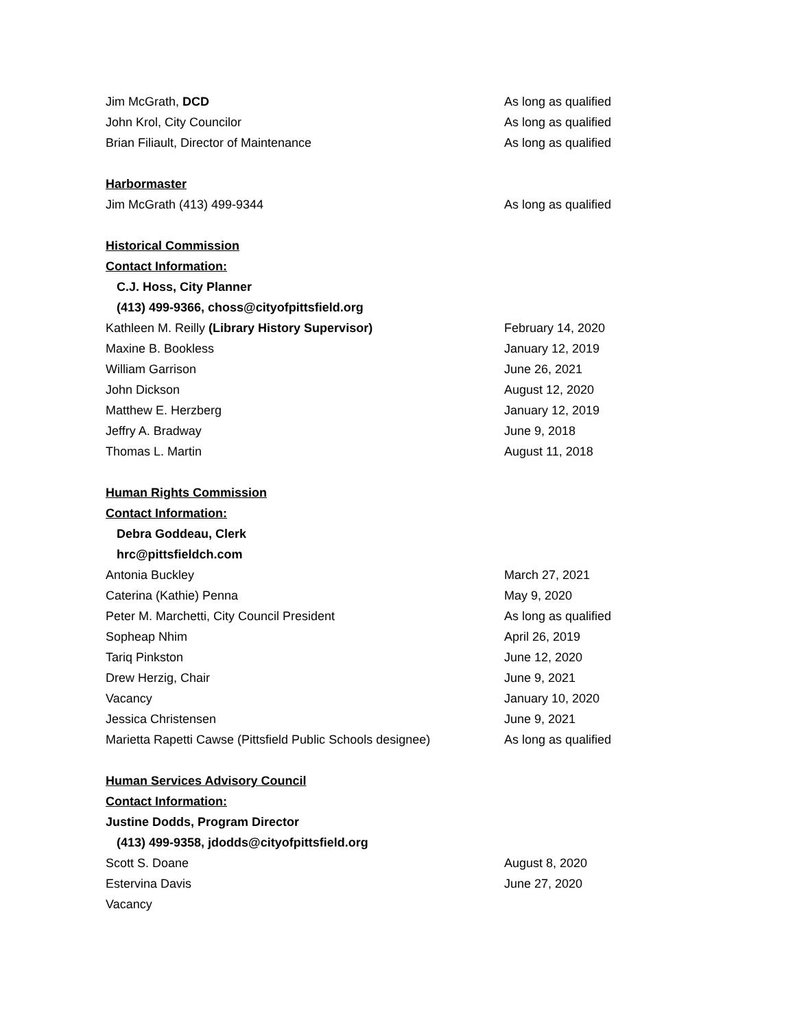Jim McGrath, DCD As long as qualified
John Krol, City Councilor As long as qualified
Brian Filiault, Director of Maintenance As long as qualified
Harbormaster
Jim McGrath (413) 499-9344 As long as qualified
Historical Commission
Contact Information:
C.J. Hoss, City Planner
(413) 499-9366, choss@cityofpittsfield.org
Kathleen M. Reilly (Library History Supervisor) February 14, 2020
Maxine B. Bookless January 12, 2019
William Garrison June 26, 2021
John Dickson August 12, 2020
Matthew E. Herzberg January 12, 2019
Jeffry A. Bradway June 9, 2018
Thomas L. Martin August 11, 2018
Human Rights Commission
Contact Information:
Debra Goddeau, Clerk
hrc@pittsfieldch.com
Antonia Buckley March 27, 2021
Caterina (Kathie) Penna May 9, 2020
Peter M. Marchetti, City Council President As long as qualified
Sopheap Nhim April 26, 2019
Tariq Pinkston June 12, 2020
Drew Herzig, Chair June 9, 2021
Vacancy January 10, 2020
Jessica Christensen June 9, 2021
Marietta Rapetti Cawse (Pittsfield Public Schools designee) As long as qualified
Human Services Advisory Council
Contact Information:
Justine Dodds, Program Director
(413) 499-9358, jdodds@cityofpittsfield.org
Scott S. Doane August 8, 2020
Estervina Davis June 27, 2020
Vacancy